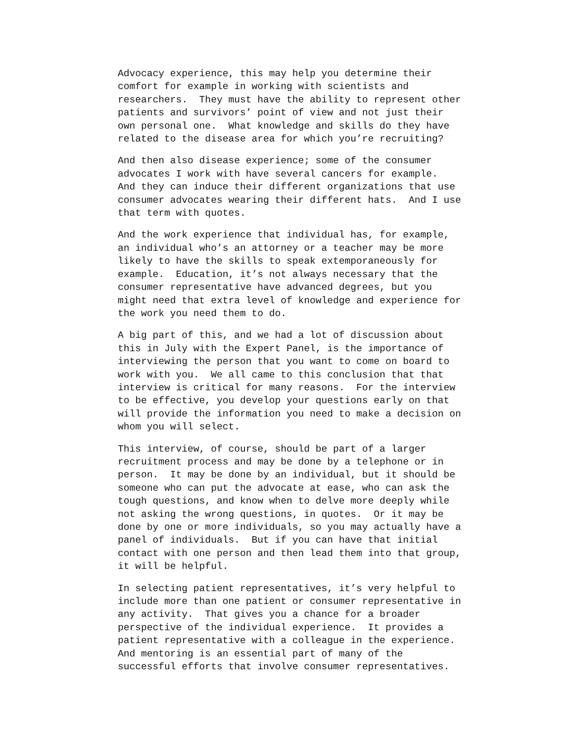Advocacy experience, this may help you determine their comfort for example in working with scientists and researchers. They must have the ability to represent other patients and survivors’ point of view and not just their own personal one. What knowledge and skills do they have related to the disease area for which you’re recruiting?
And then also disease experience; some of the consumer advocates I work with have several cancers for example. And they can induce their different organizations that use consumer advocates wearing their different hats. And I use that term with quotes.
And the work experience that individual has, for example, an individual who’s an attorney or a teacher may be more likely to have the skills to speak extemporaneously for example. Education, it’s not always necessary that the consumer representative have advanced degrees, but you might need that extra level of knowledge and experience for the work you need them to do.
A big part of this, and we had a lot of discussion about this in July with the Expert Panel, is the importance of interviewing the person that you want to come on board to work with you. We all came to this conclusion that that interview is critical for many reasons. For the interview to be effective, you develop your questions early on that will provide the information you need to make a decision on whom you will select.
This interview, of course, should be part of a larger recruitment process and may be done by a telephone or in person. It may be done by an individual, but it should be someone who can put the advocate at ease, who can ask the tough questions, and know when to delve more deeply while not asking the wrong questions, in quotes. Or it may be done by one or more individuals, so you may actually have a panel of individuals. But if you can have that initial contact with one person and then lead them into that group, it will be helpful.
In selecting patient representatives, it’s very helpful to include more than one patient or consumer representative in any activity. That gives you a chance for a broader perspective of the individual experience. It provides a patient representative with a colleague in the experience. And mentoring is an essential part of many of the successful efforts that involve consumer representatives.